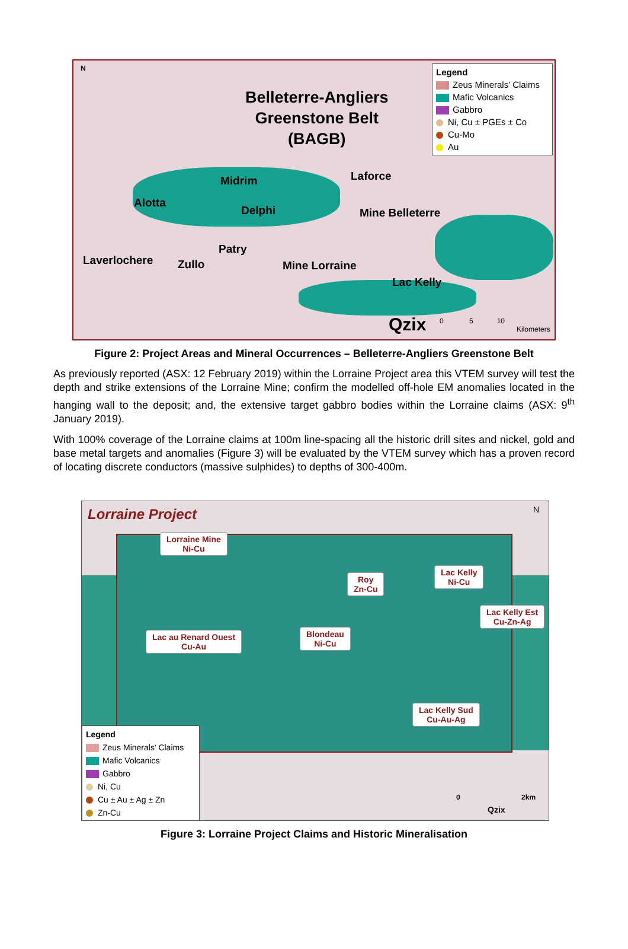N
Belleterre-Angliers
Greenstone Belt
(BAGB)
Legend
Zeus Minerals’ Claims
Mafic Volcanics
Gabbro
Ni, Cu ± PGEs ± Co
Cu-Mo
Au
Midrim Laforce
Alotta
Delphi Mine Belleterre
Patry
Laverlochere Zullo Mine Lorraine
Lac Kelly
Qzix
0 5 10
Kilometers
Figure 2: Project Areas and Mineral Occurrences – Belleterre-Angliers Greenstone Belt
As previously reported (ASX: 12 February 2019) within the Lorraine Project area this VTEM survey will test the depth and strike extensions of the Lorraine Mine; confirm the modelled off-hole EM anomalies located in the hanging wall to the deposit; and, the extensive target gabbro bodies within the Lorraine claims (ASX: 9<sup>th</sup> January 2019).
With 100% coverage of the Lorraine claims at 100m line-spacing all the historic drill sites and nickel, gold and base metal targets and anomalies (Figure 3) will be evaluated by the VTEM survey which has a proven record of locating discrete conductors (massive sulphides) to depths of 300-400m.
Lorraine Project N
Lorraine Mine
Ni-Cu
Roy
Zn-Cu
Lac Kelly
Ni-Cu
Lac Kelly Est
Cu-Zn-Ag
Lac au Renard Ouest
Cu-Au
Blondeau
Ni-Cu
Lac Kelly Sud
Cu-Au-Ag
Legend
Zeus Minerals’ Claims
Mafic Volcanics
Gabbro
Ni, Cu
Cu ± Au ± Ag ± Zn
Zn-Cu
0 2km
Qzix
Figure 3: Lorraine Project Claims and Historic Mineralisation